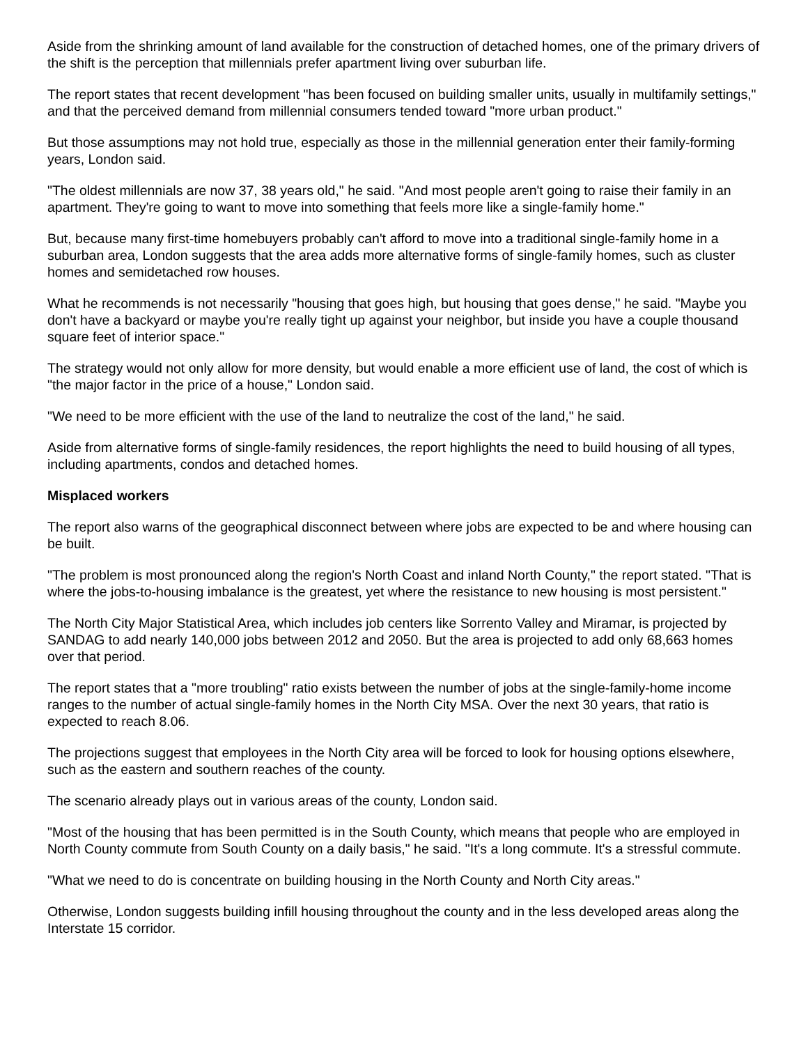Aside from the shrinking amount of land available for the construction of detached homes, one of the primary drivers of the shift is the perception that millennials prefer apartment living over suburban life.
The report states that recent development "has been focused on building smaller units, usually in multifamily settings," and that the perceived demand from millennial consumers tended toward "more urban product."
But those assumptions may not hold true, especially as those in the millennial generation enter their family-forming years, London said.
"The oldest millennials are now 37, 38 years old," he said. "And most people aren't going to raise their family in an apartment. They're going to want to move into something that feels more like a single-family home."
But, because many first-time homebuyers probably can't afford to move into a traditional single-family home in a suburban area, London suggests that the area adds more alternative forms of single-family homes, such as cluster homes and semidetached row houses.
What he recommends is not necessarily "housing that goes high, but housing that goes dense," he said. "Maybe you don't have a backyard or maybe you're really tight up against your neighbor, but inside you have a couple thousand square feet of interior space."
The strategy would not only allow for more density, but would enable a more efficient use of land, the cost of which is "the major factor in the price of a house," London said.
"We need to be more efficient with the use of the land to neutralize the cost of the land," he said.
Aside from alternative forms of single-family residences, the report highlights the need to build housing of all types, including apartments, condos and detached homes.
Misplaced workers
The report also warns of the geographical disconnect between where jobs are expected to be and where housing can be built.
"The problem is most pronounced along the region's North Coast and inland North County," the report stated. "That is where the jobs-to-housing imbalance is the greatest, yet where the resistance to new housing is most persistent."
The North City Major Statistical Area, which includes job centers like Sorrento Valley and Miramar, is projected by SANDAG to add nearly 140,000 jobs between 2012 and 2050. But the area is projected to add only 68,663 homes over that period.
The report states that a "more troubling" ratio exists between the number of jobs at the single-family-home income ranges to the number of actual single-family homes in the North City MSA. Over the next 30 years, that ratio is expected to reach 8.06.
The projections suggest that employees in the North City area will be forced to look for housing options elsewhere, such as the eastern and southern reaches of the county.
The scenario already plays out in various areas of the county, London said.
"Most of the housing that has been permitted is in the South County, which means that people who are employed in North County commute from South County on a daily basis," he said. "It's a long commute. It's a stressful commute.
"What we need to do is concentrate on building housing in the North County and North City areas."
Otherwise, London suggests building infill housing throughout the county and in the less developed areas along the Interstate 15 corridor.